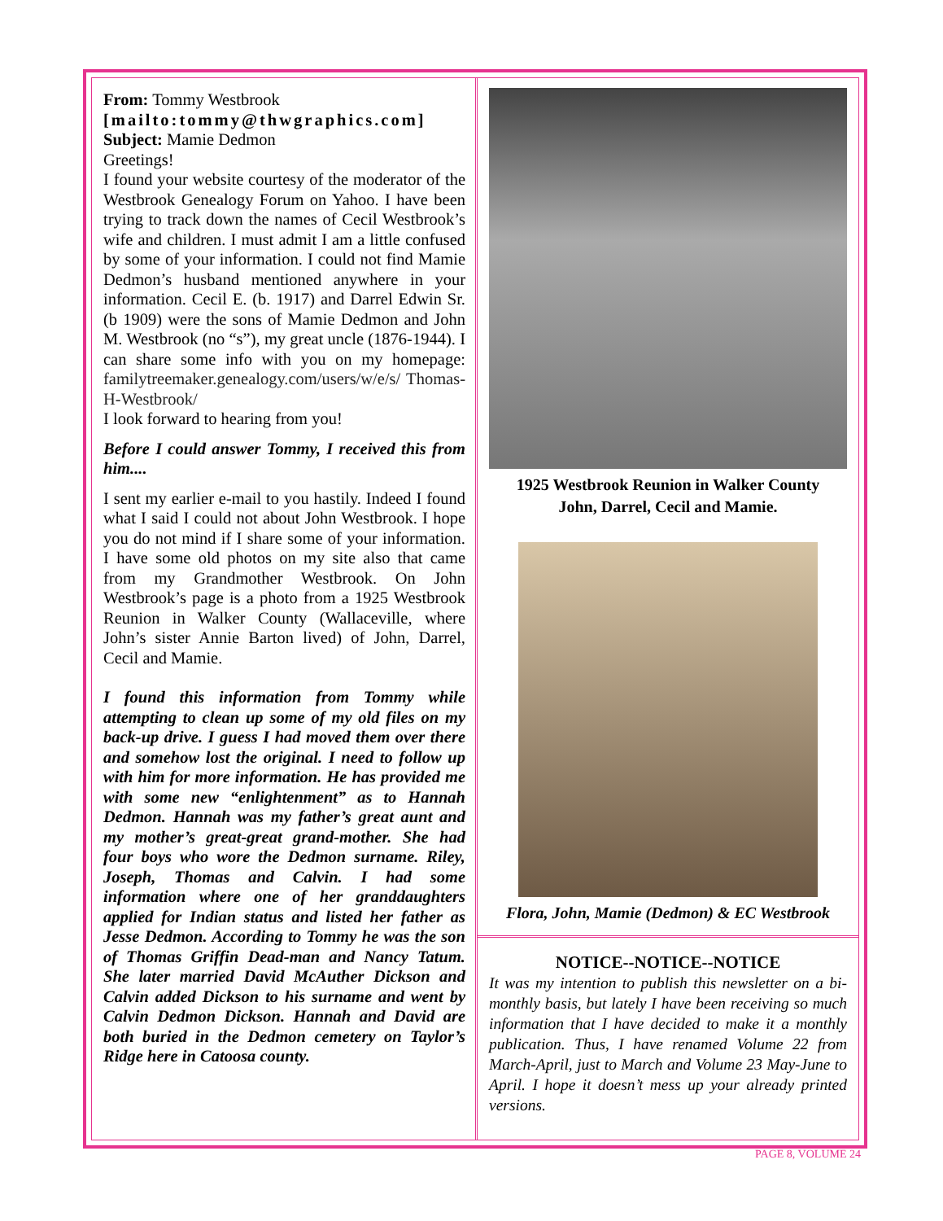From: Tommy Westbrook
[mailto:tommy@thwgraphics.com]
Subject: Mamie Dedmon
Greetings!
I found your website courtesy of the moderator of the Westbrook Genealogy Forum on Yahoo. I have been trying to track down the names of Cecil Westbrook’s wife and children. I must admit I am a little confused by some of your information. I could not find Mamie Dedmon’s husband mentioned anywhere in your information. Cecil E. (b. 1917) and Darrel Edwin Sr. (b 1909) were the sons of Mamie Dedmon and John M. Westbrook (no “s”), my great uncle (1876-1944). I can share some info with you on my homepage: familytreemaker.genealogy.com/users/w/e/s/ Thomas-H-Westbrook/
I look forward to hearing from you!
Before I could answer Tommy, I received this from him....
I sent my earlier e-mail to you hastily. Indeed I found what I said I could not about John Westbrook. I hope you do not mind if I share some of your information. I have some old photos on my site also that came from my Grandmother Westbrook. On John Westbrook’s page is a photo from a 1925 Westbrook Reunion in Walker County (Wallaceville, where John’s sister Annie Barton lived) of John, Darrel, Cecil and Mamie.
I found this information from Tommy while attempting to clean up some of my old files on my back-up drive. I guess I had moved them over there and somehow lost the original. I need to follow up with him for more information. He has provided me with some new “enlightenment” as to Hannah Dedmon. Hannah was my father’s great aunt and my mother’s great-great grand-mother. She had four boys who wore the Dedmon surname. Riley, Joseph, Thomas and Calvin. I had some information where one of her granddaughters applied for Indian status and listed her father as Jesse Dedmon. According to Tommy he was the son of Thomas Griffin Dead-man and Nancy Tatum. She later married David McAuther Dickson and Calvin added Dickson to his surname and went by Calvin Dedmon Dickson. Hannah and David are both buried in the Dedmon cemetery on Taylor’s Ridge here in Catoosa county.
1925 Westbrook Reunion in Walker County
John, Darrel, Cecil and Mamie.
Flora, John, Mamie (Dedmon) & EC Westbrook
NOTICE--NOTICE--NOTICE
It was my intention to publish this newsletter on a bi-monthly basis, but lately I have been receiving so much information that I have decided to make it a monthly publication. Thus, I have renamed Volume 22 from March-April, just to March and Volume 23 May-June to April. I hope it doesn’t mess up your already printed versions.
PAGE 8, VOLUME 24